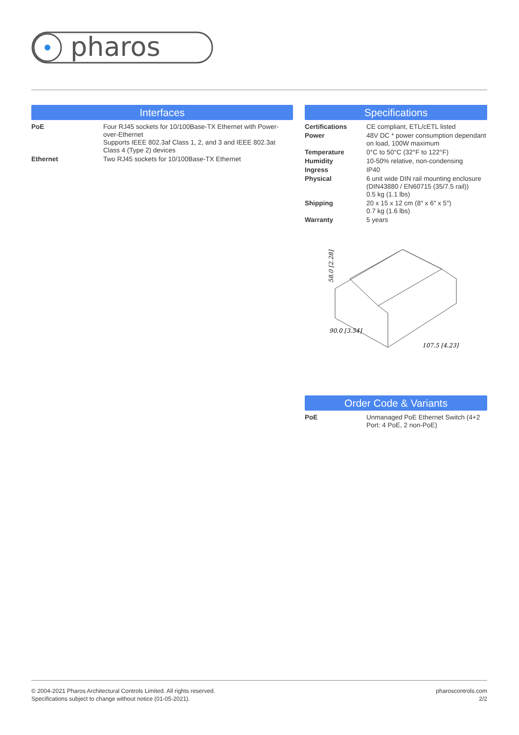pharos
Interfaces
| PoE | Four RJ45 sockets for 10/100Base-TX Ethernet with Power-over-Ethernet Supports IEEE 802.3af Class 1, 2, and 3 and IEEE 802.3at Class 4 (Type 2) devices |
| Ethernet | Two RJ45 sockets for 10/100Base-TX Ethernet |
Specifications
| Certifications | CE compliant, ETL/cETL listed |
| Power | 48V DC * power consumption dependant on load, 100W maximum |
| Temperature | 0°C to 50°C (32°F to 122°F) |
| Humidity | 10-50% relative, non-condensing |
| Ingress | IP40 |
| Physical | 6 unit wide DIN rail mounting enclosure (DIN43880 / EN60715 (35/7.5 rail)) 0.5 kg (1.1 lbs) |
| Shipping | 20 x 15 x 12 cm (8″ x 6″ x 5″) 0.7 kg (1.6 lbs) |
| Warranty | 5 years |
58.0 [2.28]
90.0 [3.54]
107.5 [4.23]
Order Code & Variants
| PoE | Unmanaged PoE Ethernet Switch (4+2 Port: 4 PoE, 2 non-PoE) |
© 2004-2021 Pharos Architectural Controls Limited. All rights reserved.
Specifications subject to change without notice (01-05-2021).
pharoscontrols.com
2/2